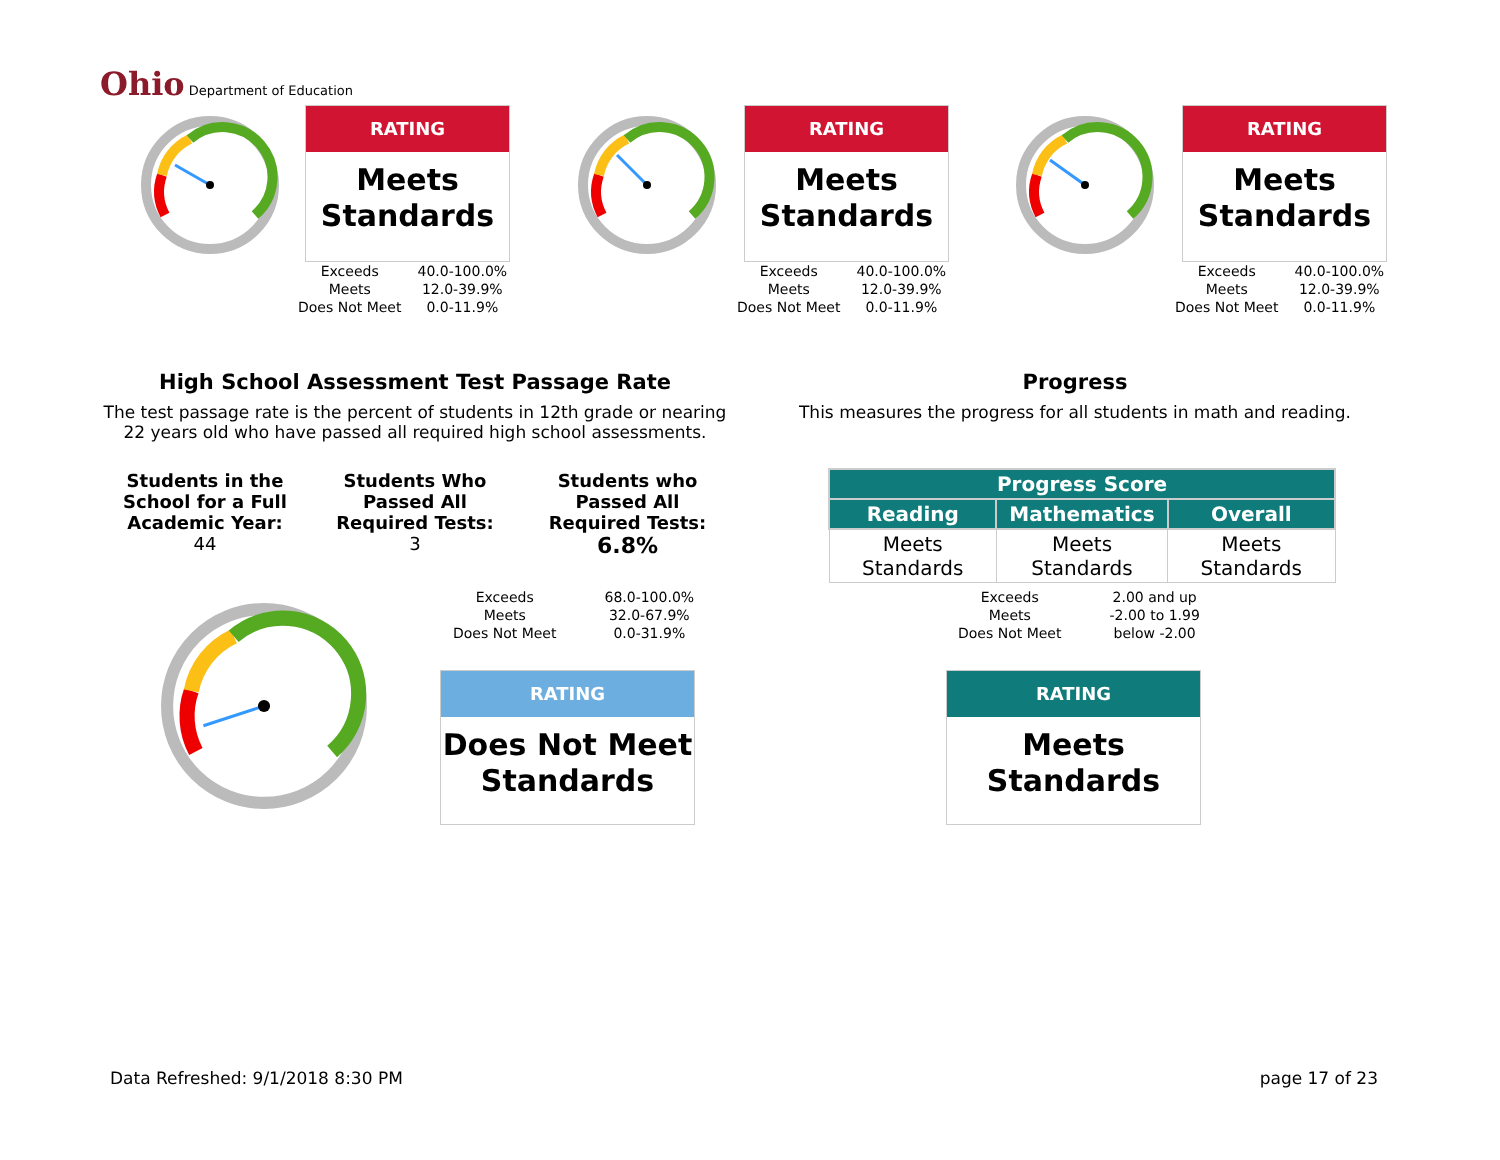Ohio Department of Education
RATING
Meets Standards
| Exceeds | 40.0-100.0% |
| Meets | 12.0-39.9% |
| Does Not Meet | 0.0-11.9% |
RATING
Meets Standards
| Exceeds | 40.0-100.0% |
| Meets | 12.0-39.9% |
| Does Not Meet | 0.0-11.9% |
RATING
Meets Standards
| Exceeds | 40.0-100.0% |
| Meets | 12.0-39.9% |
| Does Not Meet | 0.0-11.9% |
High School Assessment Test Passage Rate
The test passage rate is the percent of students in 12th grade or nearing 22 years old who have passed all required high school assessments.
Progress
This measures the progress for all students in math and reading.
Students in the School for a Full Academic Year:
44
Students Who Passed All Required Tests:
3
Students who Passed All Required Tests:
6.8%
| Exceeds | 68.0-100.0% |
| Meets | 32.0-67.9% |
| Does Not Meet | 0.0-31.9% |
RATING
Does Not Meet Standards
| Progress Score | | |
| --- | --- | --- |
| Reading | Mathematics | Overall |
| Meets Standards | Meets Standards | Meets Standards |
| Exceeds | 2.00 and up |
| Meets | -2.00 to 1.99 |
| Does Not Meet | below -2.00 |
RATING
Meets Standards
Data Refreshed: 9/1/2018 8:30 PM
page 17 of 23